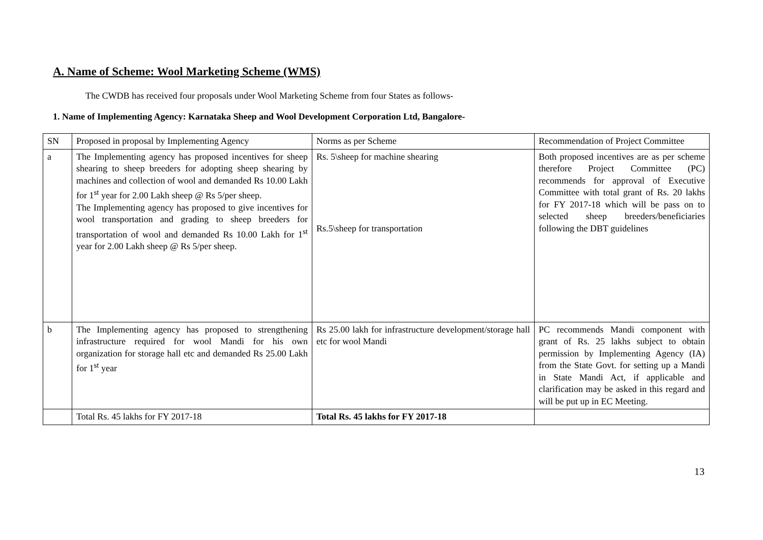A. Name of Scheme: Wool Marketing Scheme (WMS)
The CWDB has received four proposals under Wool Marketing Scheme from four States as follows-
1. Name of Implementing Agency: Karnataka Sheep and Wool Development Corporation Ltd, Bangalore-
| SN | Proposed in proposal by Implementing Agency | Norms as per Scheme | Recommendation of Project Committee |
| a | The Implementing agency has proposed incentives for sheep shearing to sheep breeders for adopting sheep shearing by machines and collection of wool and demanded Rs 10.00 Lakh for 1<sup>st</sup> year for 2.00 Lakh sheep @ Rs 5/per sheep. The Implementing agency has proposed to give incentives for wool transportation and grading to sheep breeders for transportation of wool and demanded Rs 10.00 Lakh for 1<sup>st</sup> year for 2.00 Lakh sheep @ Rs 5/per sheep. | Rs. 5\sheep for machine shearing Rs.5\sheep for transportation | Both proposed incentives are as per scheme therefore Project Committee (PC) recommends for approval of Executive Committee with total grant of Rs. 20 lakhs for FY 2017-18 which will be pass on to selected sheep breeders/beneficiaries following the DBT guidelines |
| b | The Implementing agency has proposed to strengthening infrastructure required for wool Mandi for his own organization for storage hall etc and demanded Rs 25.00 Lakh for 1<sup>st</sup> year | Rs 25.00 lakh for infrastructure development/storage hall etc for wool Mandi | PC recommends Mandi component with grant of Rs. 25 lakhs subject to obtain permission by Implementing Agency (IA) from the State Govt. for setting up a Mandi in State Mandi Act, if applicable and clarification may be asked in this regard and will be put up in EC Meeting. |
| | Total Rs. 45 lakhs for FY 2017-18 | Total Rs. 45 lakhs for FY 2017-18 | |
13